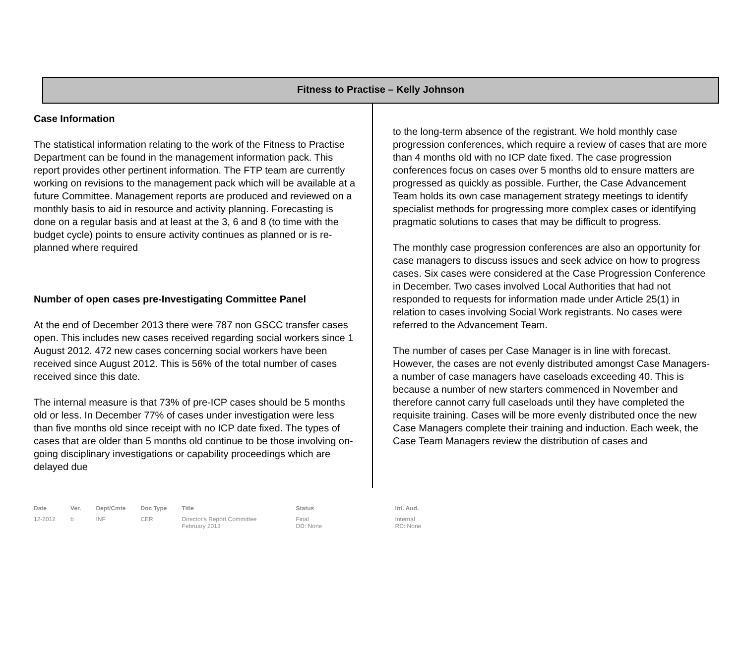Fitness to Practise – Kelly Johnson
Case Information
The statistical information relating to the work of the Fitness to Practise Department can be found in the management information pack. This report provides other pertinent information. The FTP team are currently working on revisions to the management pack which will be available at a future Committee. Management reports are produced and reviewed on a monthly basis to aid in resource and activity planning. Forecasting is done on a regular basis and at least at the 3, 6 and 8 (to time with the budget cycle) points to ensure activity continues as planned or is re-planned where required
Number of open cases pre-Investigating Committee Panel
At the end of December 2013 there were 787 non GSCC transfer cases open. This includes new cases received regarding social workers since 1 August 2012. 472 new cases concerning social workers have been received since August 2012. This is 56% of the total number of cases received since this date.
The internal measure is that 73% of pre-ICP cases should be 5 months old or less. In December 77% of cases under investigation were less than five months old since receipt with no ICP date fixed. The types of cases that are older than 5 months old continue to be those involving on-going disciplinary investigations or capability proceedings which are delayed due
to the long-term absence of the registrant. We hold monthly case progression conferences, which require a review of cases that are more than 4 months old with no ICP date fixed. The case progression conferences focus on cases over 5 months old to ensure matters are progressed as quickly as possible. Further, the Case Advancement Team holds its own case management strategy meetings to identify specialist methods for progressing more complex cases or identifying pragmatic solutions to cases that may be difficult to progress.
The monthly case progression conferences are also an opportunity for case managers to discuss issues and seek advice on how to progress cases. Six cases were considered at the Case Progression Conference in December. Two cases involved Local Authorities that had not responded to requests for information made under Article 25(1) in relation to cases involving Social Work registrants. No cases were referred to the Advancement Team.
The number of cases per Case Manager is in line with forecast. However, the cases are not evenly distributed amongst Case Managers- a number of case managers have caseloads exceeding 40. This is because a number of new starters commenced in November and therefore cannot carry full caseloads until they have completed the requisite training. Cases will be more evenly distributed once the new Case Managers complete their training and induction. Each week, the Case Team Managers review the distribution of cases and
| Date | Ver. | Dept/Cmte | Doc Type | Title | Status | Int. Aud. |
| --- | --- | --- | --- | --- | --- | --- |
| 12-2012 | b | INF | CER | Director's Report Committee February 2013 | Final DD: None | Internal RD: None |